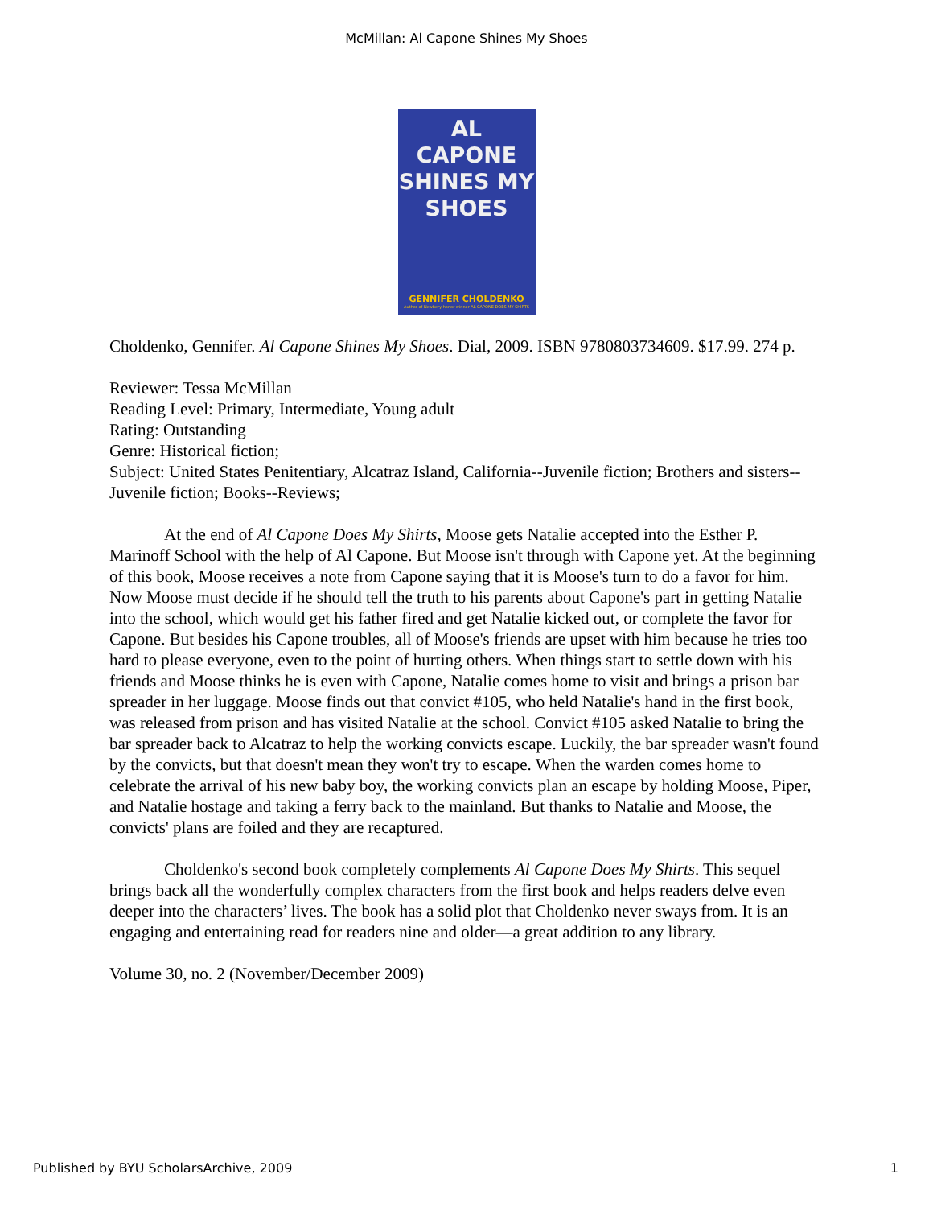McMillan: Al Capone Shines My Shoes
AL CAPONE
SHINES MY
SHOES
GENNIFER CHOLDENKO
Author of Newbery honor winner AL CAPONE DOES MY SHIRTS
Choldenko, Gennifer. Al Capone Shines My Shoes. Dial, 2009. ISBN 9780803734609. $17.99. 274 p.
Reviewer: Tessa McMillan
Reading Level: Primary, Intermediate, Young adult
Rating: Outstanding
Genre: Historical fiction;
Subject: United States Penitentiary, Alcatraz Island, California--Juvenile fiction; Brothers and sisters--Juvenile fiction; Books--Reviews;
At the end of Al Capone Does My Shirts, Moose gets Natalie accepted into the Esther P. Marinoff School with the help of Al Capone. But Moose isn't through with Capone yet. At the beginning of this book, Moose receives a note from Capone saying that it is Moose's turn to do a favor for him. Now Moose must decide if he should tell the truth to his parents about Capone's part in getting Natalie into the school, which would get his father fired and get Natalie kicked out, or complete the favor for Capone. But besides his Capone troubles, all of Moose's friends are upset with him because he tries too hard to please everyone, even to the point of hurting others. When things start to settle down with his friends and Moose thinks he is even with Capone, Natalie comes home to visit and brings a prison bar spreader in her luggage. Moose finds out that convict #105, who held Natalie's hand in the first book, was released from prison and has visited Natalie at the school. Convict #105 asked Natalie to bring the bar spreader back to Alcatraz to help the working convicts escape. Luckily, the bar spreader wasn't found by the convicts, but that doesn't mean they won't try to escape. When the warden comes home to celebrate the arrival of his new baby boy, the working convicts plan an escape by holding Moose, Piper, and Natalie hostage and taking a ferry back to the mainland. But thanks to Natalie and Moose, the convicts' plans are foiled and they are recaptured.
Choldenko's second book completely complements Al Capone Does My Shirts. This sequel brings back all the wonderfully complex characters from the first book and helps readers delve even deeper into the characters’ lives. The book has a solid plot that Choldenko never sways from. It is an engaging and entertaining read for readers nine and older—a great addition to any library.
Volume 30, no. 2 (November/December 2009)
Published by BYU ScholarsArchive, 2009 1